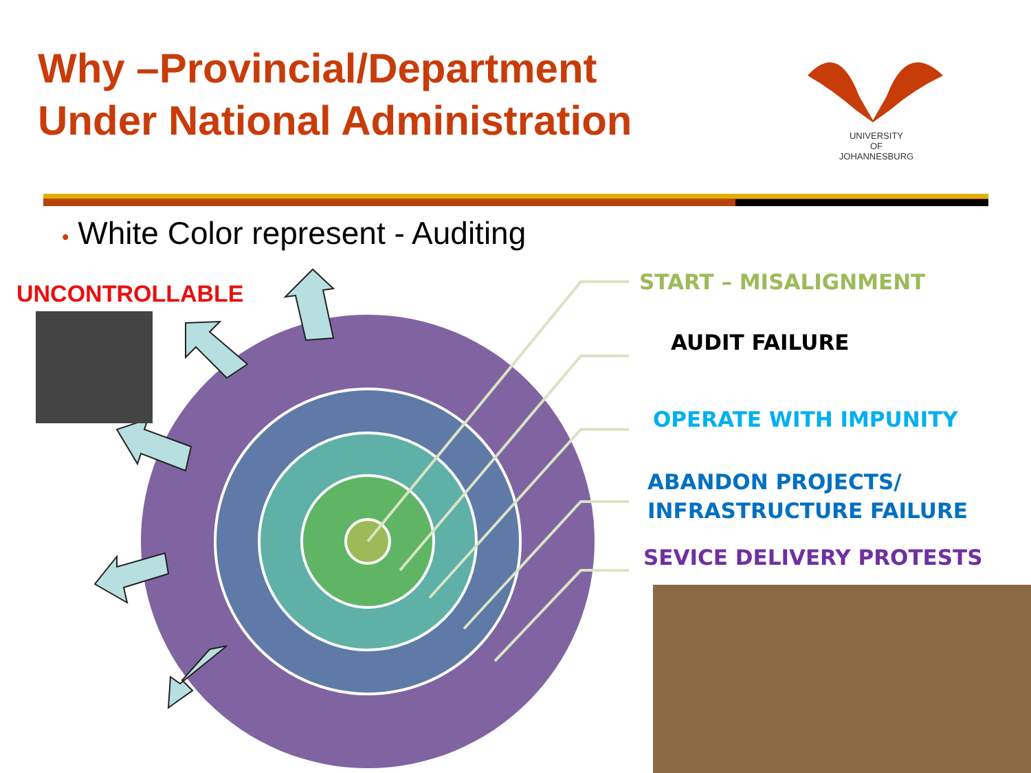Why –Provincial/Department
Under National Administration
UNIVERSITY
OF
JOHANNESBURG
• White Color represent - Auditing
UNCONTROLLABLE START – MISALIGNMENT
AUDIT FAILURE
OPERATE WITH IMPUNITY
ABANDON PROJECTS/
INFRASTRUCTURE FAILURE
SEVICE DELIVERY PROTESTS